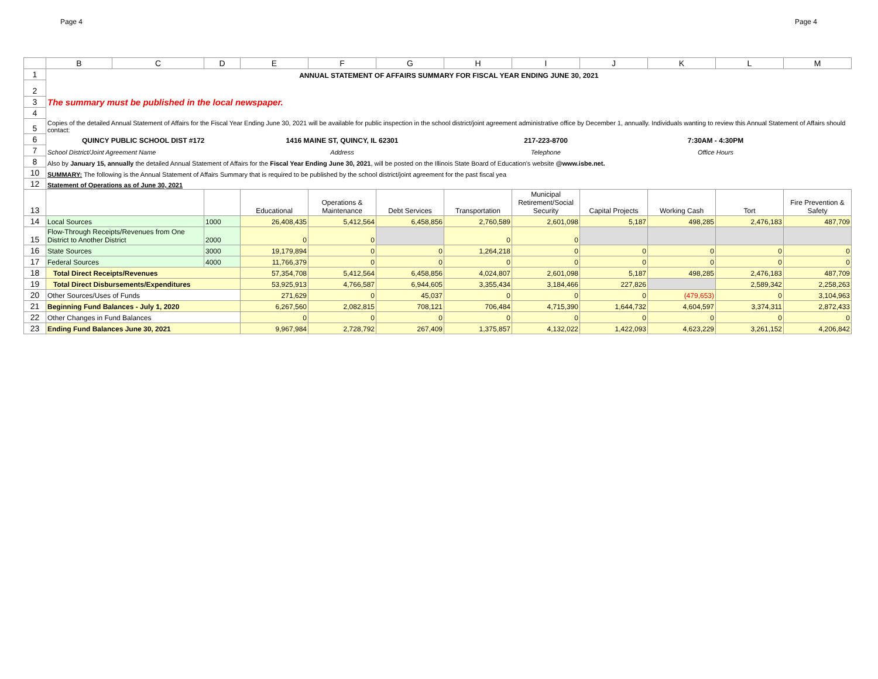Page 4 Page 4
| | B | C | D | E | F | G | H | I | J | K | L | M |
| --- | --- | --- | --- | --- | --- | --- | --- | --- | --- | --- | --- | --- |
| 1 | ANNUAL STATEMENT OF AFFAIRS SUMMARY FOR FISCAL YEAR ENDING JUNE 30, 2021 | | | | | | | | | | | |
| 2 | | | | | | | | | | | | |
| 3 | The summary must be published in the local newspaper. | | | | | | | | | | | |
| 4 | | | | | | | | | | | | |
| 5 | Copies of the detailed Annual Statement of Affairs for the Fiscal Year Ending June 30, 2021 will be available for public inspection in the school district/joint agreement administrative office by December 1, annually. Individuals wanting to review this Annual Statement of Affairs should contact: | | | | | | | | | | | |
| 6 | QUINCY PUBLIC SCHOOL DIST #172 | | | 1416 MAINE ST, QUINCY, IL 62301 | | | | 217-223-8700 | | 7:30AM - 4:30PM | | |
| 7 | School District/Joint Agreement Name | | | Address | | | | Telephone | | Office Hours | | |
| 8 | Also by January 15, annually the detailed Annual Statement of Affairs for the Fiscal Year Ending June 30, 2021 , will be posted on the Illinois State Board of Education's website @www.isbe.net. | | | | | | | | | | | |
| 10 | SUMMARY: The following is the Annual Statement of Affairs Summary that is required to be published by the school district/joint agreement for the past fiscal yea | | | | | | | | | | | |
| 12 | Statement of Operations as of June 30, 2021 | | | | | | | | | | | |
| 13 | | | | Educational | Operations & Maintenance | Debt Services | Transportation | Municipal Retirement/Social Security | Capital Projects | Working Cash | Tort | Fire Prevention & Safety |
| 14 | Local Sources | | 1000 | 26,408,435 | 5,412,564 | 6,458,856 | 2,760,589 | 2,601,098 | 5,187 | 498,285 | 2,476,183 | 487,709 |
| 15 | Flow-Through Receipts/Revenues from One District to Another District | | 2000 | 0 | 0 | | 0 | 0 | | | | |
| 16 | State Sources | | 3000 | 19,179,894 | 0 | 0 | 1,264,218 | 0 | 0 | 0 | 0 | 0 |
| 17 | Federal Sources | | 4000 | 11,766,379 | 0 | 0 | 0 | 0 | 0 | 0 | 0 | 0 |
| 18 | Total Direct Receipts/Revenues | | | 57,354,708 | 5,412,564 | 6,458,856 | 4,024,807 | 2,601,098 | 5,187 | 498,285 | 2,476,183 | 487,709 |
| 19 | Total Direct Disbursements/Expenditures | | | 53,925,913 | 4,766,587 | 6,944,605 | 3,355,434 | 3,184,466 | 227,826 | | 2,589,342 | 2,258,263 |
| 20 | Other Sources/Uses of Funds | | | 271,629 | 0 | 45,037 | 0 | 0 | 0 | (479,653) | 0 | 3,104,963 |
| 21 | Beginning Fund Balances - July 1, 2020 | | | 6,267,560 | 2,082,815 | 708,121 | 706,484 | 4,715,390 | 1,644,732 | 4,604,597 | 3,374,311 | 2,872,433 |
| 22 | Other Changes in Fund Balances | | | 0 | 0 | 0 | 0 | 0 | 0 | 0 | 0 | 0 |
| 23 | Ending Fund Balances June 30, 2021 | | | 9,967,984 | 2,728,792 | 267,409 | 1,375,857 | 4,132,022 | 1,422,093 | 4,623,229 | 3,261,152 | 4,206,842 |